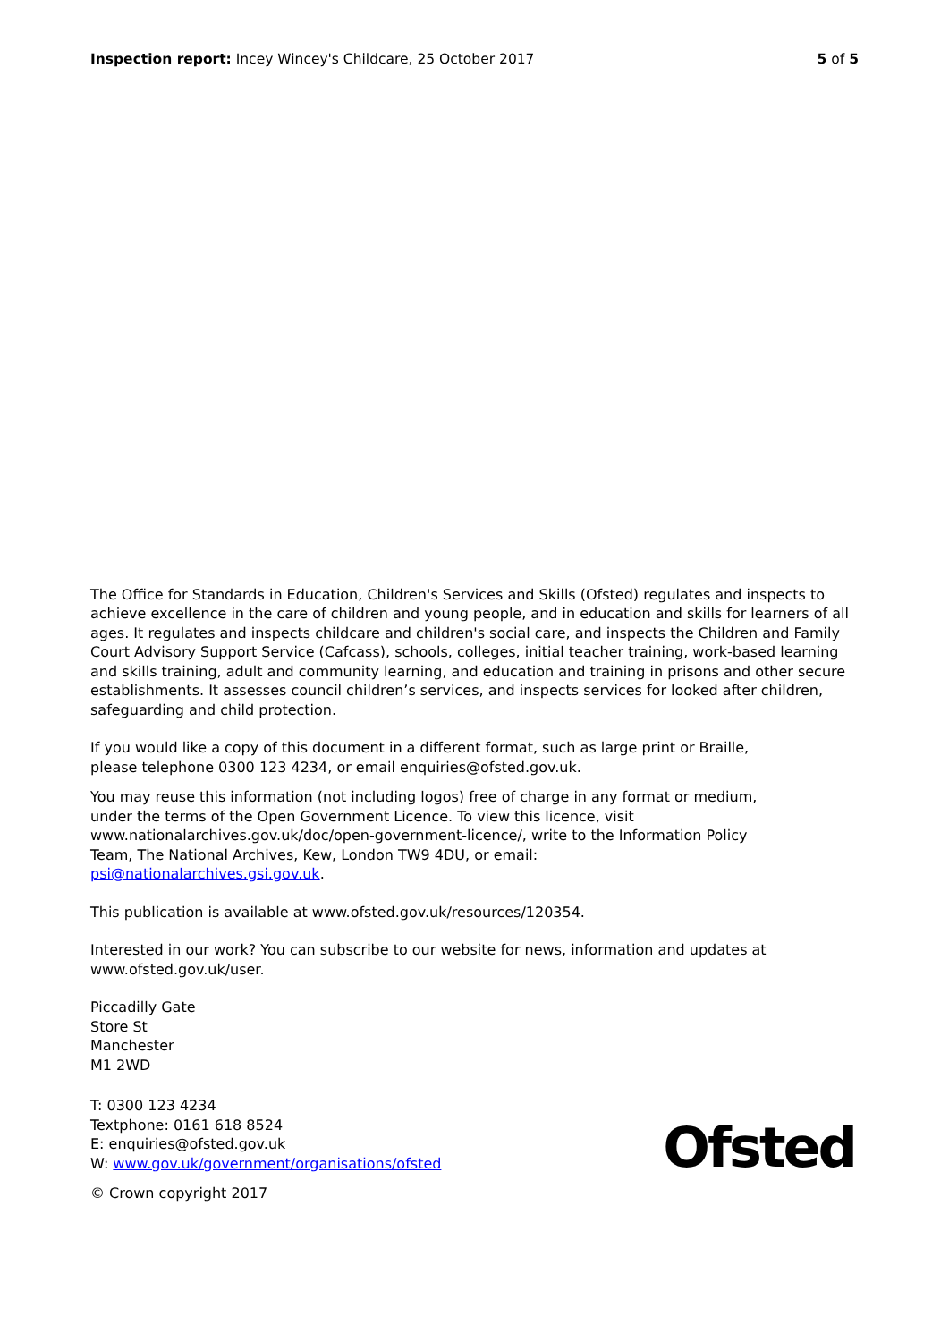Inspection report: Incey Wincey's Childcare, 25 October 2017
5 of 5
The Office for Standards in Education, Children's Services and Skills (Ofsted) regulates and inspects to achieve excellence in the care of children and young people, and in education and skills for learners of all ages. It regulates and inspects childcare and children's social care, and inspects the Children and Family Court Advisory Support Service (Cafcass), schools, colleges, initial teacher training, work-based learning and skills training, adult and community learning, and education and training in prisons and other secure establishments. It assesses council children’s services, and inspects services for looked after children, safeguarding and child protection.
If you would like a copy of this document in a different format, such as large print or Braille,
please telephone 0300 123 4234, or email enquiries@ofsted.gov.uk.
You may reuse this information (not including logos) free of charge in any format or medium,
under the terms of the Open Government Licence. To view this licence, visit
www.nationalarchives.gov.uk/doc/open-government-licence/, write to the Information Policy
Team, The National Archives, Kew, London TW9 4DU, or email:
psi@nationalarchives.gsi.gov.uk.
This publication is available at www.ofsted.gov.uk/resources/120354.
Interested in our work? You can subscribe to our website for news, information and updates at
www.ofsted.gov.uk/user.
Piccadilly Gate
Store St
Manchester
M1 2WD
T: 0300 123 4234
Textphone: 0161 618 8524
E: enquiries@ofsted.gov.uk
W: www.gov.uk/government/organisations/ofsted
Ofsted
© Crown copyright 2017